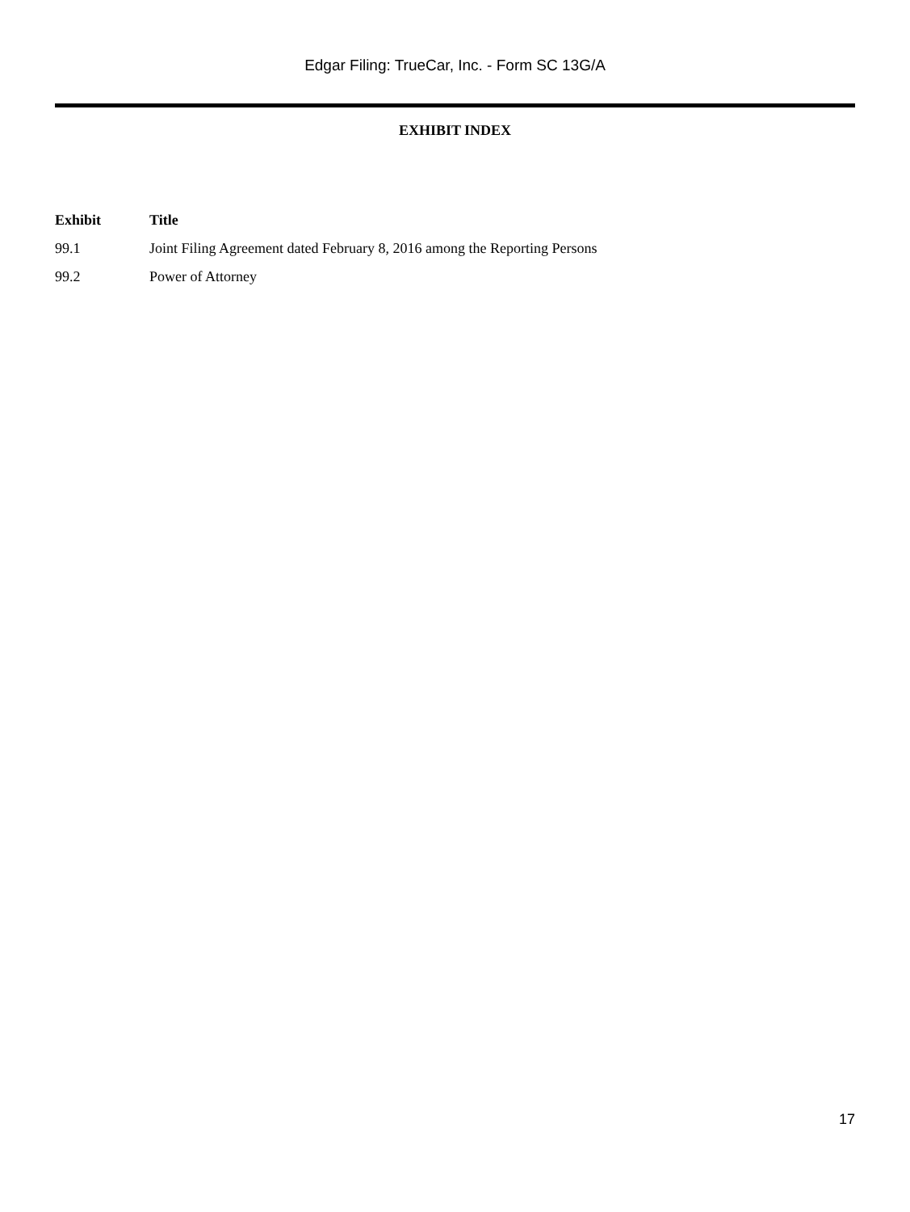Edgar Filing: TrueCar, Inc. - Form SC 13G/A
EXHIBIT INDEX
| Exhibit | Title |
| --- | --- |
| 99.1 | Joint Filing Agreement dated February 8, 2016 among the Reporting Persons |
| 99.2 | Power of Attorney |
17